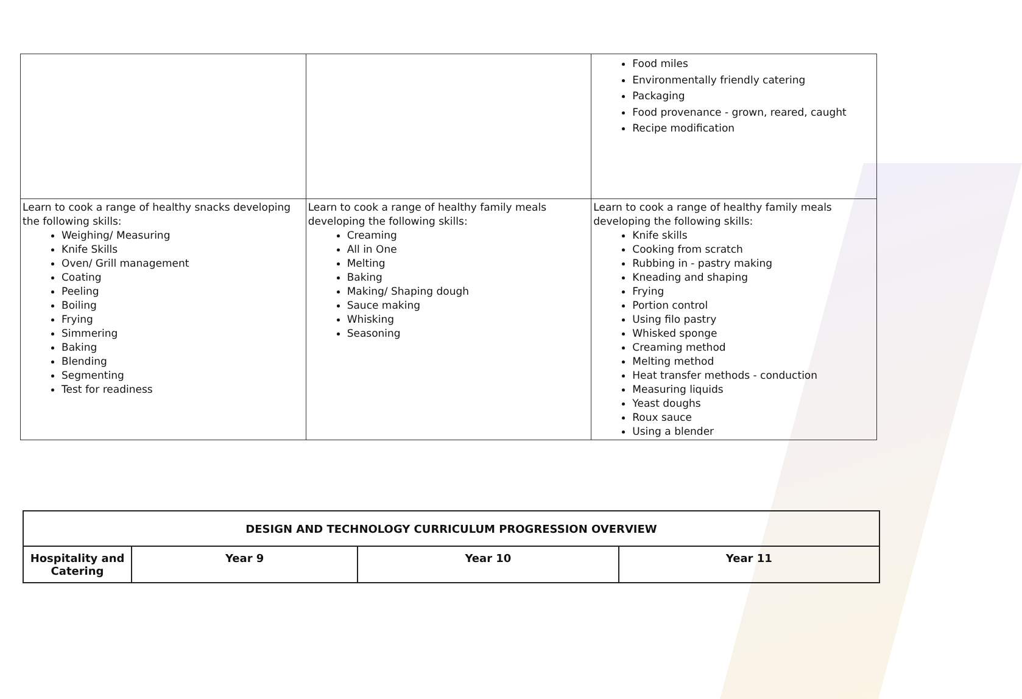| | | Food miles Environmentally friendly catering Packaging Food provenance - grown, reared, caught Recipe modification |
| Learn to cook a range of healthy snacks developing the following skills: Weighing/ Measuring Knife Skills Oven/ Grill management Coating Peeling Boiling Frying Simmering Baking Blending Segmenting Test for readiness | Learn to cook a range of healthy family meals developing the following skills: Creaming All in One Melting Baking Making/ Shaping dough Sauce making Whisking Seasoning | Learn to cook a range of healthy family meals developing the following skills: Knife skills Cooking from scratch Rubbing in - pastry making Kneading and shaping Frying Portion control Using filo pastry Whisked sponge Creaming method Melting method Heat transfer methods - conduction Measuring liquids Yeast doughs Roux sauce Using a blender |
| DESIGN AND TECHNOLOGY CURRICULUM PROGRESSION OVERVIEW | | | |
| Hospitality and Catering | Year 9 | Year 10 | Year 11 |